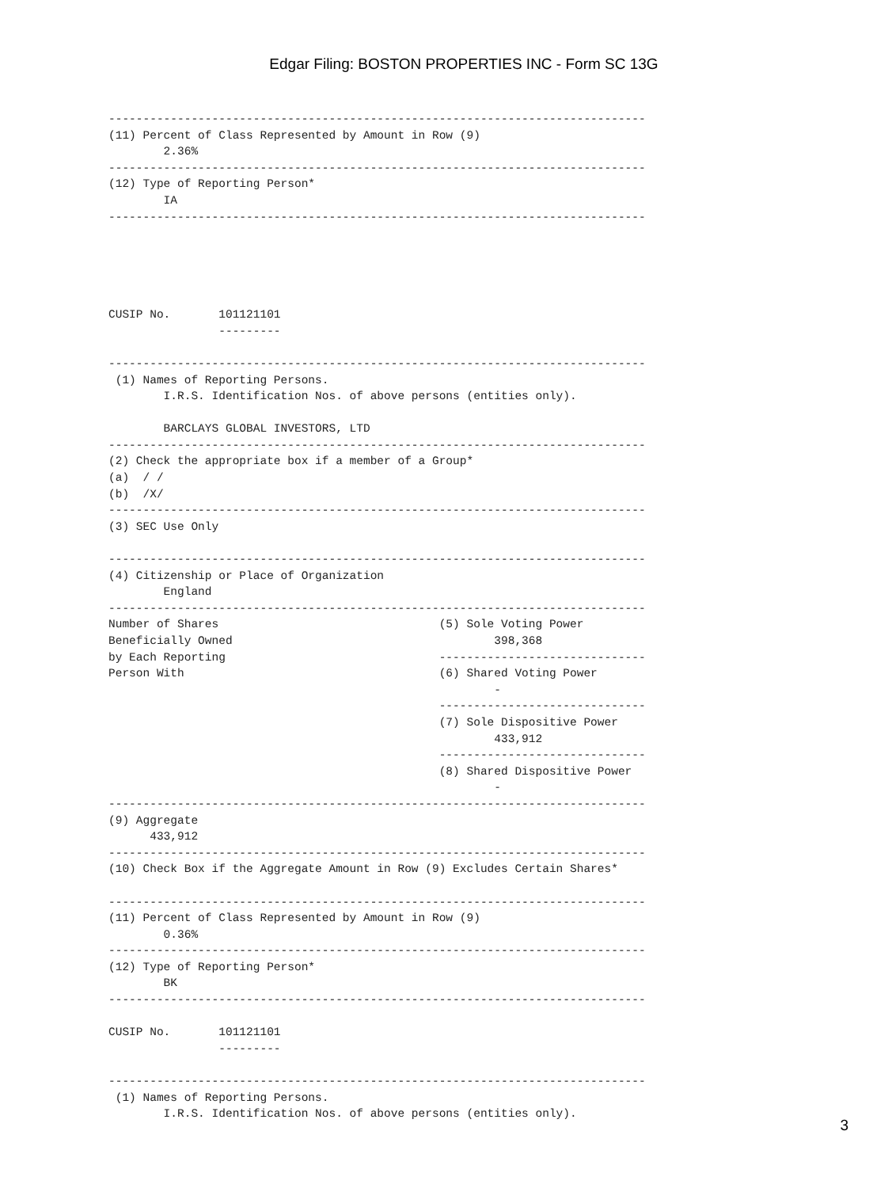Edgar Filing: BOSTON PROPERTIES INC - Form SC 13G
------------------------------------------------------------------------------
(11) Percent of Class Represented by Amount in Row (9)
        2.36%
------------------------------------------------------------------------------
(12) Type of Reporting Person*
        IA
------------------------------------------------------------------------------




        
CUSIP No.       101121101
                ---------

------------------------------------------------------------------------------
 (1) Names of Reporting Persons.
        I.R.S. Identification Nos. of above persons (entities only).

        BARCLAYS GLOBAL INVESTORS, LTD
------------------------------------------------------------------------------
(2) Check the appropriate box if a member of a Group*
(a)  / /
(b)  /X/
------------------------------------------------------------------------------
(3) SEC Use Only

------------------------------------------------------------------------------
(4) Citizenship or Place of Organization
        England
------------------------------------------------------------------------------
Number of Shares                                (5) Sole Voting Power
Beneficially Owned                                      398,368
by Each Reporting                               ------------------------------
Person With                                     (6) Shared Voting Power
                                                        -
                                                ------------------------------
                                                (7) Sole Dispositive Power
                                                        433,912
                                                ------------------------------
                                                (8) Shared Dispositive Power
                                                        -
------------------------------------------------------------------------------
(9) Aggregate
      433,912
------------------------------------------------------------------------------
(10) Check Box if the Aggregate Amount in Row (9) Excludes Certain Shares*

------------------------------------------------------------------------------
(11) Percent of Class Represented by Amount in Row (9)
        0.36%
------------------------------------------------------------------------------
(12) Type of Reporting Person*
        BK
------------------------------------------------------------------------------

CUSIP No.       101121101
                ---------

------------------------------------------------------------------------------
 (1) Names of Reporting Persons.
        I.R.S. Identification Nos. of above persons (entities only).
3